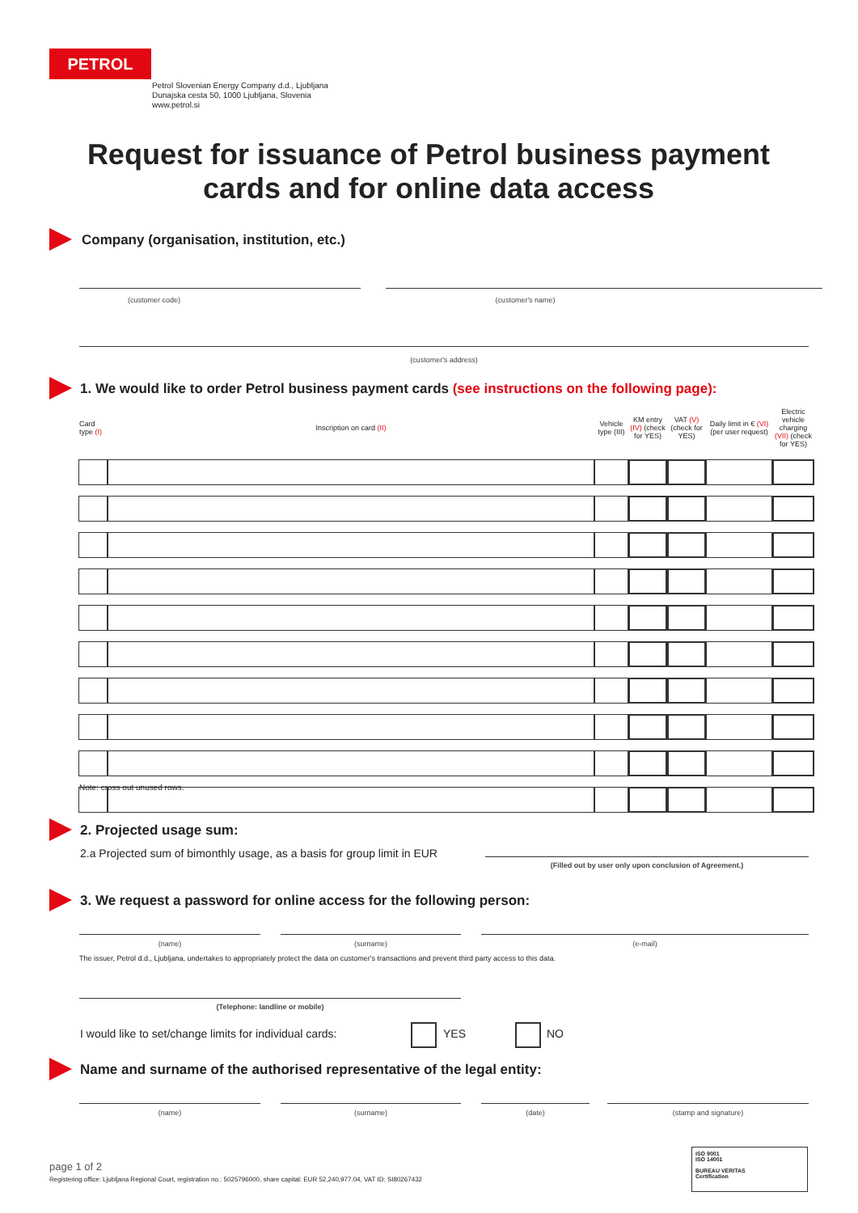PETROL
Petrol Slovenian Energy Company d.d., Ljubljana
Dunajska cesta 50, 1000 Ljubljana, Slovenia
www.petrol.si
Request for issuance of Petrol business payment cards and for online data access
Company (organisation, institution, etc.)
(customer code) (customer's name)
(customer's address)
1. We would like to order Petrol business payment cards (see instructions on the following page):
| Card type (I) | Inscription on card (II) | Vehicle type (III) | KM entry (IV) (check for YES) | VAT (V) (check for YES) | Daily limit in € (VI) (per user request) | Electric vehicle charging (VII) (check for YES) |
| --- | --- | --- | --- | --- | --- | --- |
Note: cross out unused rows.
2. Projected usage sum:
2.a Projected sum of bimonthly usage, as a basis for group limit in EUR
(Filled out by user only upon conclusion of Agreement.)
3. We request a password for online access for the following person:
(name) (surname) (e-mail)
The issuer, Petrol d.d., Ljubljana, undertakes to appropriately protect the data on customer's transactions and prevent third party access to this data.
(Telephone: landline or mobile)
I would like to set/change limits for individual cards:
YES NO
Name and surname of the authorised representative of the legal entity:
(name) (surname) (date) (stamp and signature)
page 1 of 2
Registering office: Ljubljana Regional Court, registration no.: 5025796000, share capital: EUR 52,240,977.04, VAT ID: SI80267432
ISO 9001
ISO 14001
BUREAU VERITAS
Certification